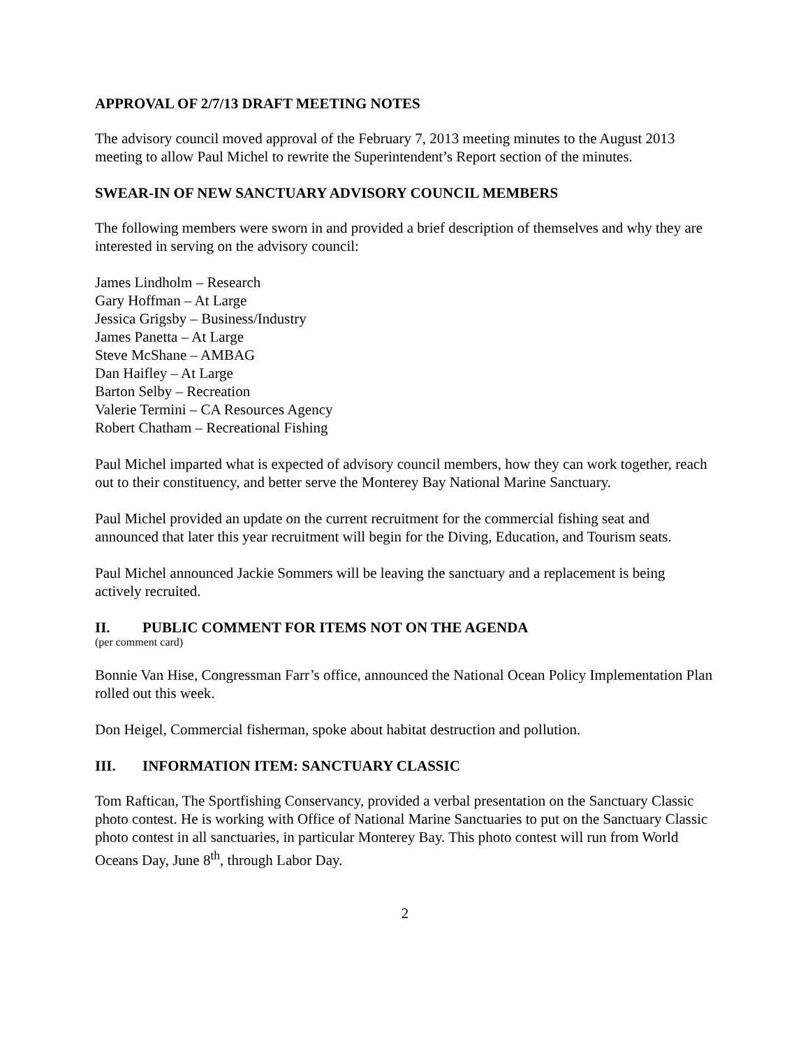APPROVAL OF 2/7/13 DRAFT MEETING NOTES
The advisory council moved approval of the February 7, 2013 meeting minutes to the August 2013 meeting to allow Paul Michel to rewrite the Superintendent’s Report section of the minutes.
SWEAR-IN OF NEW SANCTUARY ADVISORY COUNCIL MEMBERS
The following members were sworn in and provided a brief description of themselves and why they are interested in serving on the advisory council:
James Lindholm – Research
Gary Hoffman – At Large
Jessica Grigsby – Business/Industry
James Panetta – At Large
Steve McShane – AMBAG
Dan Haifley – At Large
Barton Selby – Recreation
Valerie Termini – CA Resources Agency
Robert Chatham – Recreational Fishing
Paul Michel imparted what is expected of advisory council members, how they can work together, reach out to their constituency, and better serve the Monterey Bay National Marine Sanctuary.
Paul Michel provided an update on the current recruitment for the commercial fishing seat and announced that later this year recruitment will begin for the Diving, Education, and Tourism seats.
Paul Michel announced Jackie Sommers will be leaving the sanctuary and a replacement is being actively recruited.
II. PUBLIC COMMENT FOR ITEMS NOT ON THE AGENDA
(per comment card)
Bonnie Van Hise, Congressman Farr’s office, announced the National Ocean Policy Implementation Plan rolled out this week.
Don Heigel, Commercial fisherman, spoke about habitat destruction and pollution.
III. INFORMATION ITEM: SANCTUARY CLASSIC
Tom Raftican, The Sportfishing Conservancy, provided a verbal presentation on the Sanctuary Classic photo contest. He is working with Office of National Marine Sanctuaries to put on the Sanctuary Classic photo contest in all sanctuaries, in particular Monterey Bay. This photo contest will run from World Oceans Day, June 8<sup>th</sup>, through Labor Day.
2